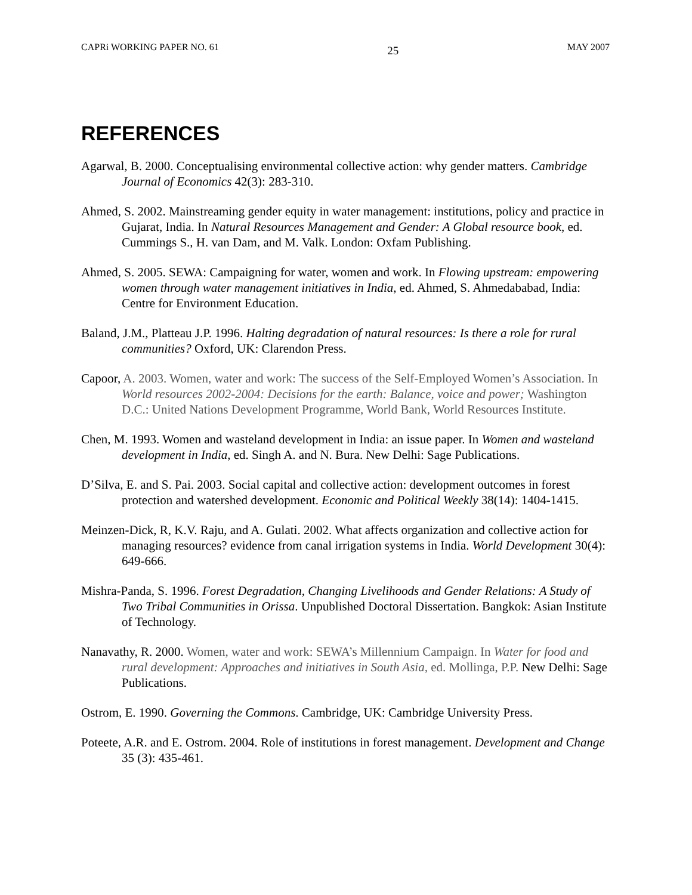CAPRi WORKING PAPER NO. 61 25 MAY 2007
REFERENCES
Agarwal, B. 2000. Conceptualising environmental collective action: why gender matters. Cambridge Journal of Economics 42(3): 283-310.
Ahmed, S. 2002. Mainstreaming gender equity in water management: institutions, policy and practice in Gujarat, India. In Natural Resources Management and Gender: A Global resource book, ed. Cummings S., H. van Dam, and M. Valk. London: Oxfam Publishing.
Ahmed, S. 2005. SEWA: Campaigning for water, women and work. In Flowing upstream: empowering women through water management initiatives in India, ed. Ahmed, S. Ahmedababad, India: Centre for Environment Education.
Baland, J.M., Platteau J.P. 1996. Halting degradation of natural resources: Is there a role for rural communities? Oxford, UK: Clarendon Press.
Capoor, A. 2003. Women, water and work: The success of the Self-Employed Women’s Association. In World resources 2002-2004: Decisions for the earth: Balance, voice and power; Washington D.C.: United Nations Development Programme, World Bank, World Resources Institute.
Chen, M. 1993. Women and wasteland development in India: an issue paper. In Women and wasteland development in India, ed. Singh A. and N. Bura. New Delhi: Sage Publications.
D’Silva, E. and S. Pai. 2003. Social capital and collective action: development outcomes in forest protection and watershed development. Economic and Political Weekly 38(14): 1404-1415.
Meinzen-Dick, R, K.V. Raju, and A. Gulati. 2002. What affects organization and collective action for managing resources? evidence from canal irrigation systems in India. World Development 30(4): 649-666.
Mishra-Panda, S. 1996. Forest Degradation, Changing Livelihoods and Gender Relations: A Study of Two Tribal Communities in Orissa. Unpublished Doctoral Dissertation. Bangkok: Asian Institute of Technology.
Nanavathy, R. 2000. Women, water and work: SEWA’s Millennium Campaign. In Water for food and rural development: Approaches and initiatives in South Asia, ed. Mollinga, P.P. New Delhi: Sage Publications.
Ostrom, E. 1990. Governing the Commons. Cambridge, UK: Cambridge University Press.
Poteete, A.R. and E. Ostrom. 2004. Role of institutions in forest management. Development and Change 35 (3): 435-461.